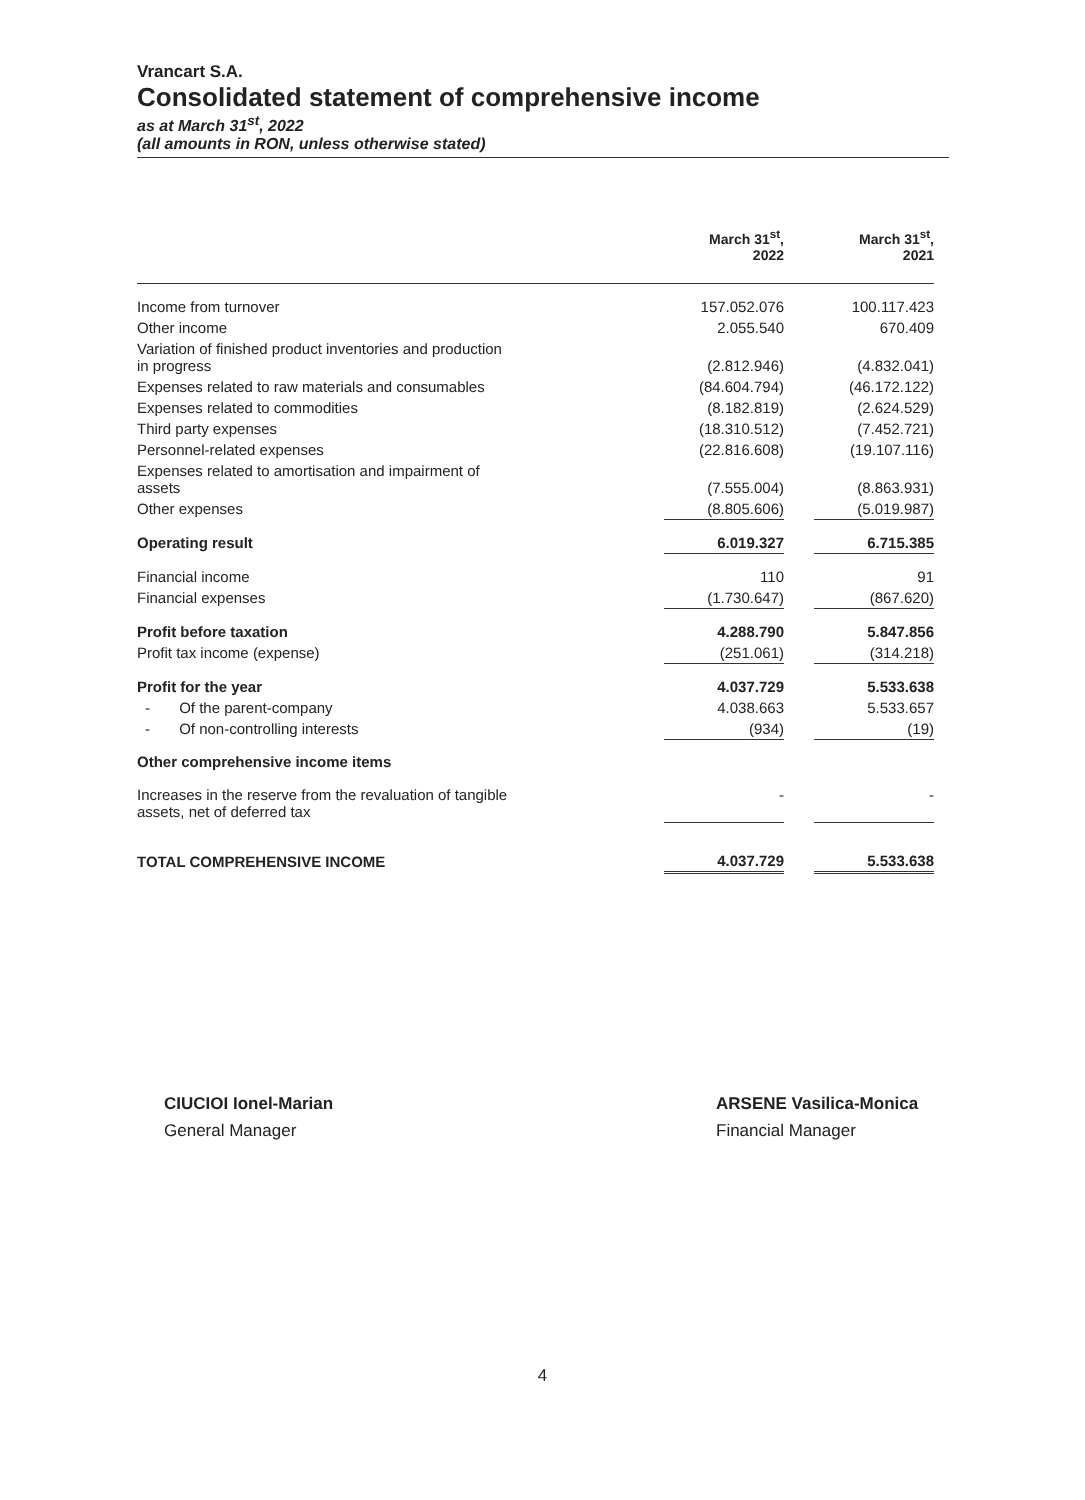Vrancart S.A.
Consolidated statement of comprehensive income
as at March 31<sup>st</sup>, 2022
(all amounts in RON, unless otherwise stated)
| | March 31<sup>st</sup>, 2022 | | March 31<sup>st</sup>, 2021 |
| Income from turnover | 157.052.076 | | 100.117.423 |
| Other income | 2.055.540 | | 670.409 |
| Variation of finished product inventories and production in progress | (2.812.946) | | (4.832.041) |
| Expenses related to raw materials and consumables | (84.604.794) | | (46.172.122) |
| Expenses related to commodities | (8.182.819) | | (2.624.529) |
| Third party expenses | (18.310.512) | | (7.452.721) |
| Personnel-related expenses | (22.816.608) | | (19.107.116) |
| Expenses related to amortisation and impairment of assets | (7.555.004) | | (8.863.931) |
| Other expenses | (8.805.606) | | (5.019.987) |
| Operating result | 6.019.327 | | 6.715.385 |
| Financial income | 110 | | 91 |
| Financial expenses | (1.730.647) | | (867.620) |
| Profit before taxation | 4.288.790 | | 5.847.856 |
| Profit tax income (expense) | (251.061) | | (314.218) |
| Profit for the year | 4.037.729 | | 5.533.638 |
| - Of the parent-company | 4.038.663 | | 5.533.657 |
| - Of non-controlling interests | (934) | | (19) |
| Other comprehensive income items | | | |
| Increases in the reserve from the revaluation of tangible assets, net of deferred tax | - | | - |
| TOTAL COMPREHENSIVE INCOME | 4.037.729 | | 5.533.638 |
CIUCIOI Ionel-Marian
General Manager
ARSENE Vasilica-Monica
Financial Manager
4